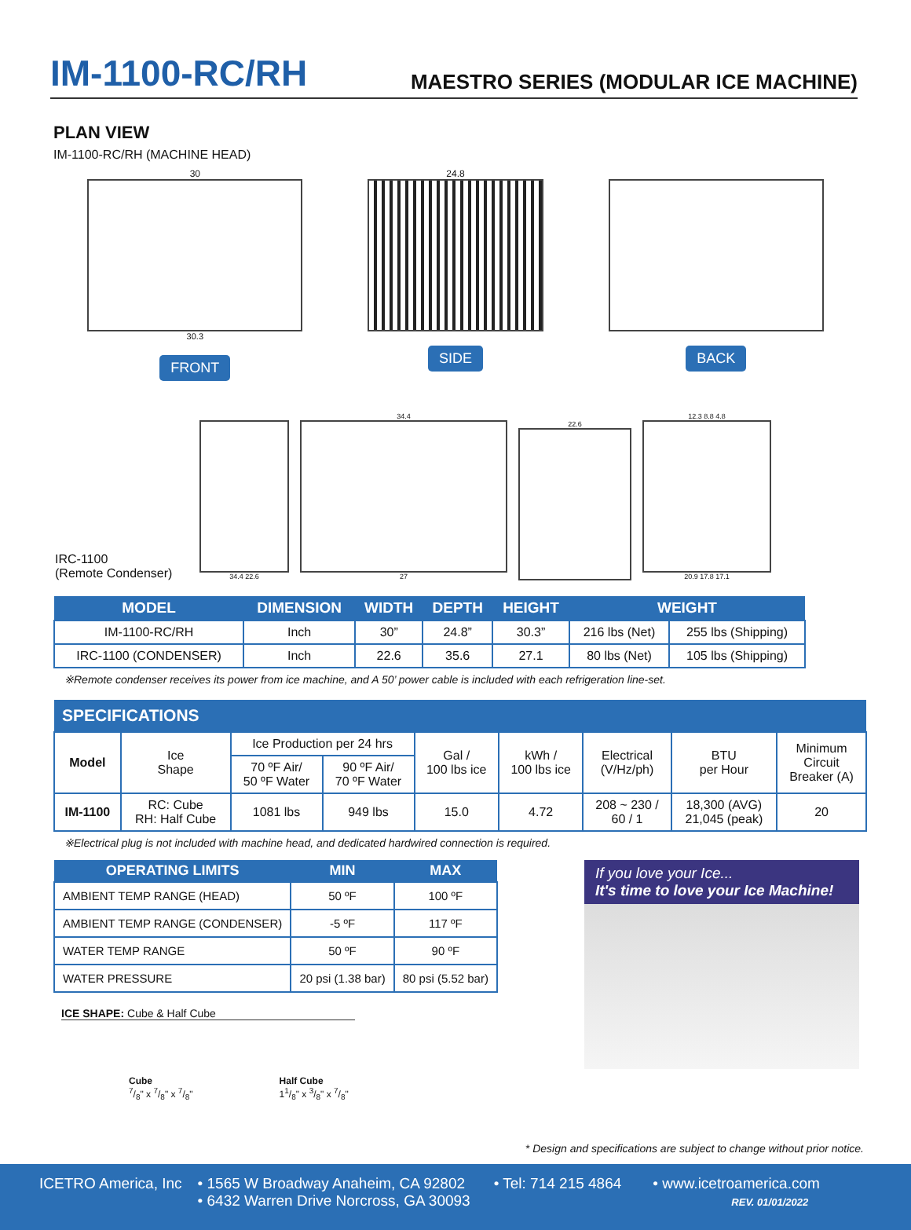IM-1100-RC/RH
MAESTRO SERIES (MODULAR ICE MACHINE)
PLAN VIEW
IM-1100-RC/RH (MACHINE HEAD)
30
30.3
FRONT
24.8
SIDE
BACK
IRC-1100
(Remote Condenser)
34.4 22.6
34.4
27
22.6
12.3 8.8 4.8
20.9 17.8 17.1
| MODEL | DIMENSION | WIDTH | DEPTH | HEIGHT | WEIGHT | |
| --- | --- | --- | --- | --- | --- | --- |
| IM-1100-RC/RH | Inch | 30” | 24.8” | 30.3” | 216 lbs (Net) | 255 lbs (Shipping) |
| IRC-1100 (CONDENSER) | Inch | 22.6 | 35.6 | 27.1 | 80 lbs (Net) | 105 lbs (Shipping) |
※Remote condenser receives its power from ice machine, and A 50’ power cable is included with each refrigeration line-set.
| SPECIFICATIONS | | | | | | | | |
| --- | --- | --- | --- | --- | --- | --- | --- | --- |
| Model | Ice Shape | Ice Production per 24 hrs | | Gal / 100 lbs ice | kWh / 100 lbs ice | Electrical (V/Hz/ph) | BTU per Hour | Minimum Circuit Breaker (A) |
| | | 70 ºF Air/ 50 ºF Water | 90 ºF Air/ 70 ºF Water | | | | | |
| IM-1100 | RC: Cube RH: Half Cube | 1081 lbs | 949 lbs | 15.0 | 4.72 | 208 ~ 230 / 60 / 1 | 18,300 (AVG) 21,045 (peak) | 20 |
※Electrical plug is not included with machine head, and dedicated hardwired connection is required.
| OPERATING LIMITS | MIN | MAX |
| --- | --- | --- |
| AMBIENT TEMP RANGE (HEAD) | 50 ºF | 100 ºF |
| AMBIENT TEMP RANGE (CONDENSER) | -5 ºF | 117 ºF |
| WATER TEMP RANGE | 50 ºF | 90 ºF |
| WATER PRESSURE | 20 psi (1.38 bar) | 80 psi (5.52 bar) |
ICE SHAPE: Cube & Half Cube
Cube
7/8" x 7/8" x 7/8"
Half Cube
11/8" x 3/8" x 7/8"
If you love your Ice...
It's time to love your Ice Machine!
* Design and specifications are subject to change without prior notice.
ICETRO America, Inc • 1565 W Broadway Anaheim, CA 92802
• 6432 Warren Drive Norcross, GA 30093
• Tel: 714 215 4864 • www.icetroamerica.com
REV. 01/01/2022